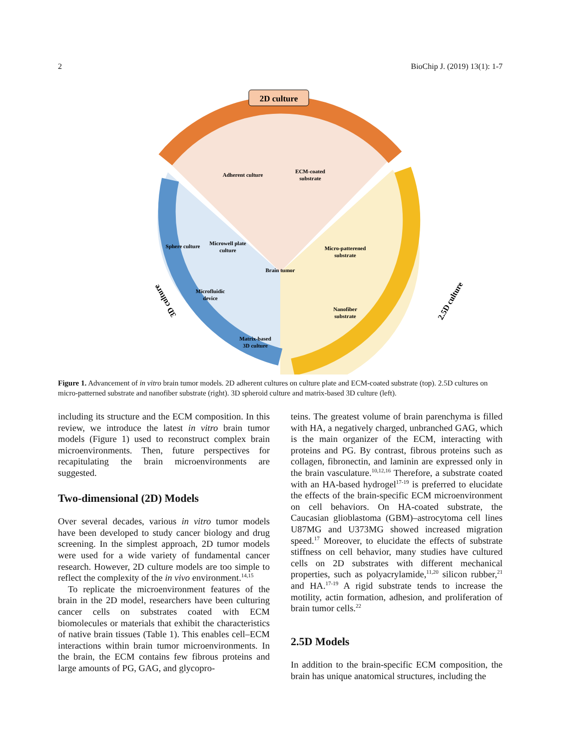2 BioChip J. (2019) 13(1): 1-7
2D culture
Adherent culture
ECM-coated
substrate
Sphere culture
Microwell plate
culture
Microfluidic
device
Matrix-based
3D culture
Brain tumor
Micro-patterened
substrate
Nanofiber
substrate
2.5D culture
3D culture
Figure 1. Advancement of in vitro brain tumor models. 2D adherent cultures on culture plate and ECM-coated substrate (top). 2.5D cultures on micro-patterned substrate and nanofiber substrate (right). 3D spheroid culture and matrix-based 3D culture (left).
including its structure and the ECM composition. In this review, we introduce the latest in vitro brain tumor models (Figure 1) used to reconstruct complex brain microenvironments. Then, future perspectives for recapitulating the brain microenvironments are suggested.
Two-dimensional (2D) Models
Over several decades, various in vitro tumor models have been developed to study cancer biology and drug screening. In the simplest approach, 2D tumor models were used for a wide variety of fundamental cancer research. However, 2D culture models are too simple to reflect the complexity of the in vivo environment.<sup>14,15</sup>
To replicate the microenvironment features of the brain in the 2D model, researchers have been culturing cancer cells on substrates coated with ECM biomolecules or materials that exhibit the characteristics of native brain tissues (Table 1). This enables cell–ECM interactions within brain tumor microenvironments. In the brain, the ECM contains few fibrous proteins and large amounts of PG, GAG, and glycopro-
teins. The greatest volume of brain parenchyma is filled with HA, a negatively charged, unbranched GAG, which is the main organizer of the ECM, interacting with proteins and PG. By contrast, fibrous proteins such as collagen, fibronectin, and laminin are expressed only in the brain vasculature.<sup>10,12,16</sup> Therefore, a substrate coated with an HA-based hydrogel<sup>17-19</sup> is preferred to elucidate the effects of the brain-specific ECM microenvironment on cell behaviors. On HA-coated substrate, the Caucasian glioblastoma (GBM)–astrocytoma cell lines U87MG and U373MG showed increased migration speed.<sup>17</sup> Moreover, to elucidate the effects of substrate stiffness on cell behavior, many studies have cultured cells on 2D substrates with different mechanical properties, such as polyacrylamide,<sup>11,20</sup> silicon rubber,<sup>21</sup> and HA.<sup>17-19</sup> A rigid substrate tends to increase the motility, actin formation, adhesion, and proliferation of brain tumor cells.<sup>22</sup>
2.5D Models
In addition to the brain-specific ECM composition, the brain has unique anatomical structures, including the